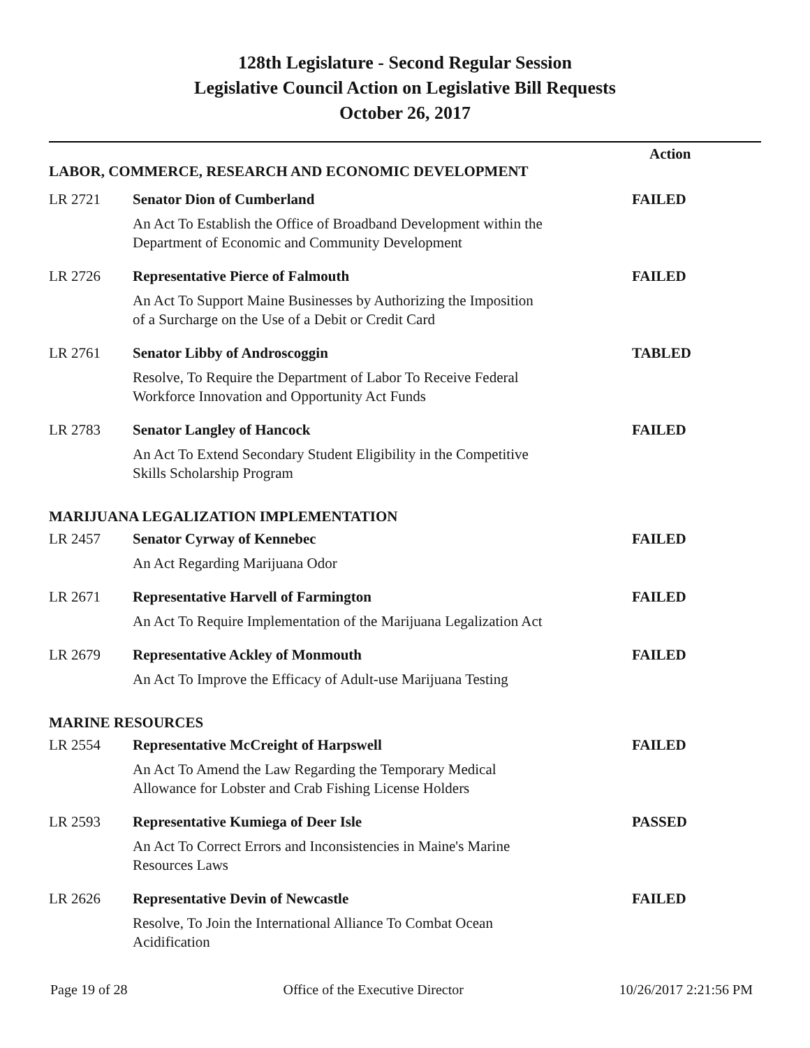128th Legislature - Second Regular Session
Legislative Council Action on Legislative Bill Requests
October 26, 2017
| | | Action |
| --- | --- | --- |
| LABOR, COMMERCE, RESEARCH AND ECONOMIC DEVELOPMENT | | |
| LR 2721 | Senator Dion of Cumberland | FAILED |
| | An Act To Establish the Office of Broadband Development within the Department of Economic and Community Development | |
| LR 2726 | Representative Pierce of Falmouth | FAILED |
| | An Act To Support Maine Businesses by Authorizing the Imposition of a Surcharge on the Use of a Debit or Credit Card | |
| LR 2761 | Senator Libby of Androscoggin | TABLED |
| | Resolve, To Require the Department of Labor To Receive Federal Workforce Innovation and Opportunity Act Funds | |
| LR 2783 | Senator Langley of Hancock | FAILED |
| | An Act To Extend Secondary Student Eligibility in the Competitive Skills Scholarship Program | |
| MARIJUANA LEGALIZATION IMPLEMENTATION | | |
| LR 2457 | Senator Cyrway of Kennebec | FAILED |
| | An Act Regarding Marijuana Odor | |
| LR 2671 | Representative Harvell of Farmington | FAILED |
| | An Act To Require Implementation of the Marijuana Legalization Act | |
| LR 2679 | Representative Ackley of Monmouth | FAILED |
| | An Act To Improve the Efficacy of Adult-use Marijuana Testing | |
| MARINE RESOURCES | | |
| LR 2554 | Representative McCreight of Harpswell | FAILED |
| | An Act To Amend the Law Regarding the Temporary Medical Allowance for Lobster and Crab Fishing License Holders | |
| LR 2593 | Representative Kumiega of Deer Isle | PASSED |
| | An Act To Correct Errors and Inconsistencies in Maine's Marine Resources Laws | |
| LR 2626 | Representative Devin of Newcastle | FAILED |
| | Resolve, To Join the International Alliance To Combat Ocean Acidification | |
Page 19 of 28 Office of the Executive Director 10/26/2017 2:21:56 PM